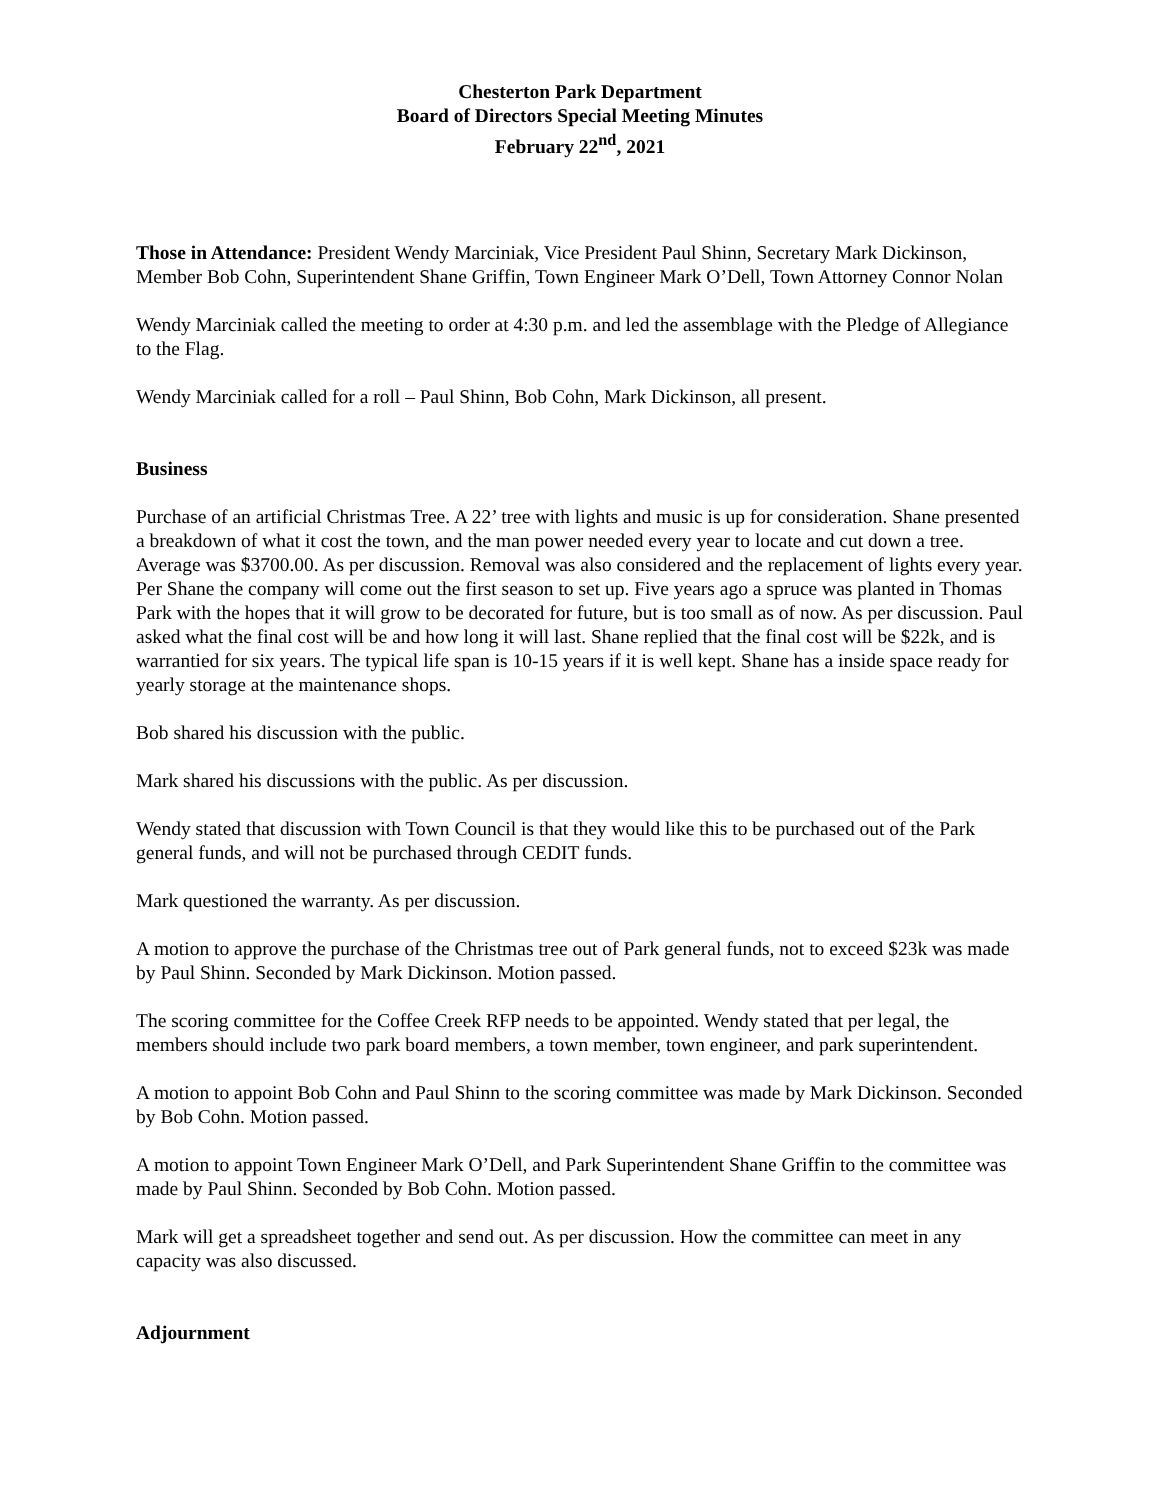Chesterton Park Department
Board of Directors Special Meeting Minutes
February 22<sup>nd</sup>, 2021
Those in Attendance: President Wendy Marciniak, Vice President Paul Shinn, Secretary Mark Dickinson, Member Bob Cohn, Superintendent Shane Griffin, Town Engineer Mark O’Dell, Town Attorney Connor Nolan
Wendy Marciniak called the meeting to order at 4:30 p.m. and led the assemblage with the Pledge of Allegiance to the Flag.
Wendy Marciniak called for a roll – Paul Shinn, Bob Cohn, Mark Dickinson, all present.
Business
Purchase of an artificial Christmas Tree. A 22’ tree with lights and music is up for consideration. Shane presented a breakdown of what it cost the town, and the man power needed every year to locate and cut down a tree. Average was $3700.00. As per discussion. Removal was also considered and the replacement of lights every year. Per Shane the company will come out the first season to set up. Five years ago a spruce was planted in Thomas Park with the hopes that it will grow to be decorated for future, but is too small as of now. As per discussion. Paul asked what the final cost will be and how long it will last. Shane replied that the final cost will be $22k, and is warrantied for six years. The typical life span is 10-15 years if it is well kept. Shane has a inside space ready for yearly storage at the maintenance shops.
Bob shared his discussion with the public.
Mark shared his discussions with the public. As per discussion.
Wendy stated that discussion with Town Council is that they would like this to be purchased out of the Park general funds, and will not be purchased through CEDIT funds.
Mark questioned the warranty. As per discussion.
A motion to approve the purchase of the Christmas tree out of Park general funds, not to exceed $23k was made by Paul Shinn. Seconded by Mark Dickinson. Motion passed.
The scoring committee for the Coffee Creek RFP needs to be appointed. Wendy stated that per legal, the members should include two park board members, a town member, town engineer, and park superintendent.
A motion to appoint Bob Cohn and Paul Shinn to the scoring committee was made by Mark Dickinson. Seconded by Bob Cohn. Motion passed.
A motion to appoint Town Engineer Mark O’Dell, and Park Superintendent Shane Griffin to the committee was made by Paul Shinn. Seconded by Bob Cohn. Motion passed.
Mark will get a spreadsheet together and send out. As per discussion. How the committee can meet in any capacity was also discussed.
Adjournment